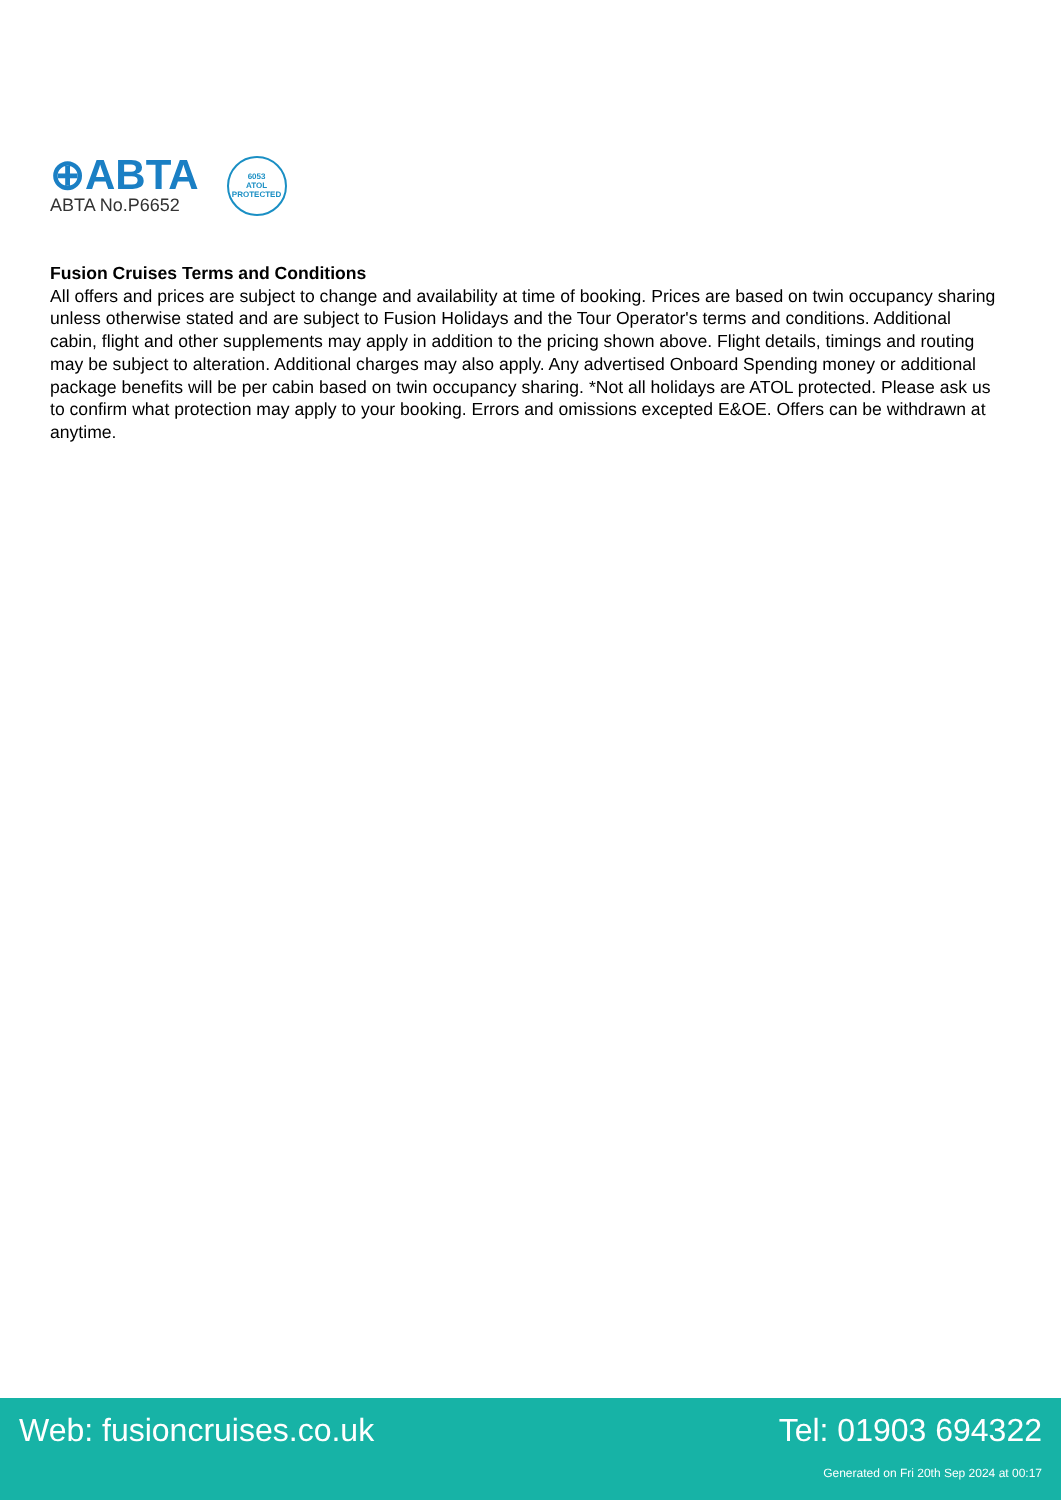⊕ABTA
ABTA No.P6652
6053
ATOL
PROTECTED
Fusion Cruises Terms and Conditions
All offers and prices are subject to change and availability at time of booking. Prices are based on twin occupancy sharing unless otherwise stated and are subject to Fusion Holidays and the Tour Operator's terms and conditions. Additional cabin, flight and other supplements may apply in addition to the pricing shown above. Flight details, timings and routing may be subject to alteration. Additional charges may also apply. Any advertised Onboard Spending money or additional package benefits will be per cabin based on twin occupancy sharing. *Not all holidays are ATOL protected. Please ask us to confirm what protection may apply to your booking. Errors and omissions excepted E&OE. Offers can be withdrawn at anytime.
Web: fusioncruises.co.uk Tel: 01903 694322
Generated on Fri 20th Sep 2024 at 00:17